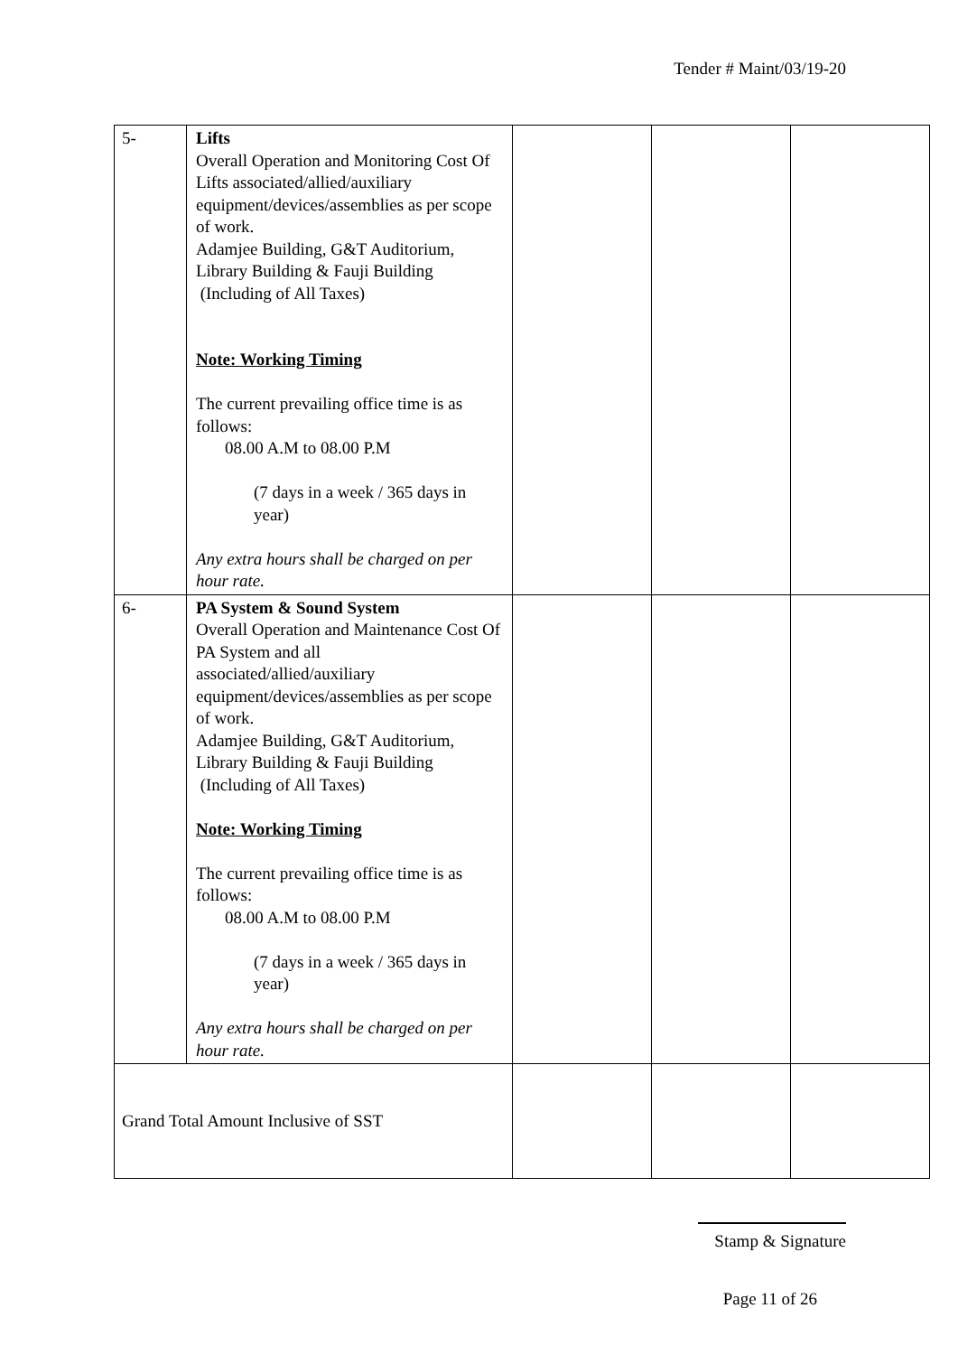Tender # Maint/03/19-20
| 5- | Lifts Overall Operation and Monitoring Cost Of Lifts associated/allied/auxiliary equipment/devices/assemblies as per scope of work. Adamjee Building, G&T Auditorium, Library Building & Fauji Building (Including of All Taxes) Note: Working Timing The current prevailing office time is as follows: 08.00 A.M to 08.00 P.M (7 days in a week / 365 days in year) Any extra hours shall be charged on per hour rate. | | | |
| 6- | PA System & Sound System Overall Operation and Maintenance Cost Of PA System and all associated/allied/auxiliary equipment/devices/assemblies as per scope of work. Adamjee Building, G&T Auditorium, Library Building & Fauji Building (Including of All Taxes) Note: Working Timing The current prevailing office time is as follows: 08.00 A.M to 08.00 P.M (7 days in a week / 365 days in year) Any extra hours shall be charged on per hour rate. | | | |
| Grand Total Amount Inclusive of SST | | | | |
Stamp & Signature
Page 11 of 26